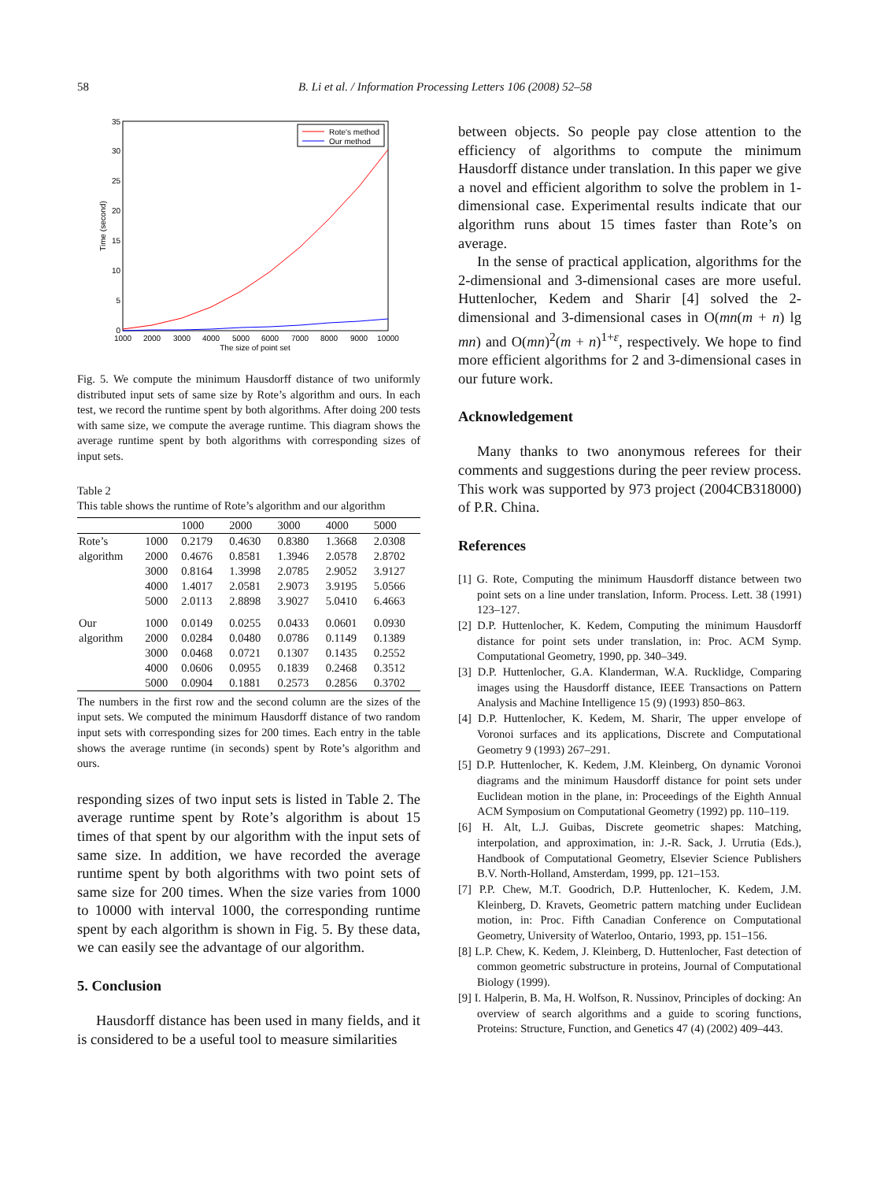58 B. Li et al. / Information Processing Letters 106 (2008) 52–58
35
30
25
20
15
10
5
0
1000
2000
3000
4000
5000
6000
7000
8000
9000
10000
The size of point set
Time (second)
Rote's method
Our method
Fig. 5. We compute the minimum Hausdorff distance of two uniformly distributed input sets of same size by Rote’s algorithm and ours. In each test, we record the runtime spent by both algorithms. After doing 200 tests with same size, we compute the average runtime. This diagram shows the average runtime spent by both algorithms with corresponding sizes of input sets.
Table 2
This table shows the runtime of Rote’s algorithm and our algorithm
| | | 1000 | 2000 | 3000 | 4000 | 5000 |
| --- | --- | --- | --- | --- | --- | --- |
| Rote’s | 1000 | 0.2179 | 0.4630 | 0.8380 | 1.3668 | 2.0308 |
| algorithm | 2000 | 0.4676 | 0.8581 | 1.3946 | 2.0578 | 2.8702 |
| | 3000 | 0.8164 | 1.3998 | 2.0785 | 2.9052 | 3.9127 |
| | 4000 | 1.4017 | 2.0581 | 2.9073 | 3.9195 | 5.0566 |
| | 5000 | 2.0113 | 2.8898 | 3.9027 | 5.0410 | 6.4663 |
| Our | 1000 | 0.0149 | 0.0255 | 0.0433 | 0.0601 | 0.0930 |
| algorithm | 2000 | 0.0284 | 0.0480 | 0.0786 | 0.1149 | 0.1389 |
| | 3000 | 0.0468 | 0.0721 | 0.1307 | 0.1435 | 0.2552 |
| | 4000 | 0.0606 | 0.0955 | 0.1839 | 0.2468 | 0.3512 |
| | 5000 | 0.0904 | 0.1881 | 0.2573 | 0.2856 | 0.3702 |
The numbers in the first row and the second column are the sizes of the input sets. We computed the minimum Hausdorff distance of two random input sets with corresponding sizes for 200 times. Each entry in the table shows the average runtime (in seconds) spent by Rote’s algorithm and ours.
responding sizes of two input sets is listed in Table 2. The average runtime spent by Rote’s algorithm is about 15 times of that spent by our algorithm with the input sets of same size. In addition, we have recorded the average runtime spent by both algorithms with two point sets of same size for 200 times. When the size varies from 1000 to 10000 with interval 1000, the corresponding runtime spent by each algorithm is shown in Fig. 5. By these data, we can easily see the advantage of our algorithm.
5. Conclusion
Hausdorff distance has been used in many fields, and it is considered to be a useful tool to measure similarities
between objects. So people pay close attention to the efficiency of algorithms to compute the minimum Hausdorff distance under translation. In this paper we give a novel and efficient algorithm to solve the problem in 1-dimensional case. Experimental results indicate that our algorithm runs about 15 times faster than Rote’s on average.
In the sense of practical application, algorithms for the 2-dimensional and 3-dimensional cases are more useful. Huttenlocher, Kedem and Sharir [4] solved the 2-dimensional and 3-dimensional cases in O(mn(m + n) lg mn) and O(mn)<sup>2</sup>(m + n)<sup>1+ε</sup>, respectively. We hope to find more efficient algorithms for 2 and 3-dimensional cases in our future work.
Acknowledgement
Many thanks to two anonymous referees for their comments and suggestions during the peer review process. This work was supported by 973 project (2004CB318000) of P.R. China.
References
[1] G. Rote, Computing the minimum Hausdorff distance between two point sets on a line under translation, Inform. Process. Lett. 38 (1991) 123–127.
[2] D.P. Huttenlocher, K. Kedem, Computing the minimum Hausdorff distance for point sets under translation, in: Proc. ACM Symp. Computational Geometry, 1990, pp. 340–349.
[3] D.P. Huttenlocher, G.A. Klanderman, W.A. Rucklidge, Comparing images using the Hausdorff distance, IEEE Transactions on Pattern Analysis and Machine Intelligence 15 (9) (1993) 850–863.
[4] D.P. Huttenlocher, K. Kedem, M. Sharir, The upper envelope of Voronoi surfaces and its applications, Discrete and Computational Geometry 9 (1993) 267–291.
[5] D.P. Huttenlocher, K. Kedem, J.M. Kleinberg, On dynamic Voronoi diagrams and the minimum Hausdorff distance for point sets under Euclidean motion in the plane, in: Proceedings of the Eighth Annual ACM Symposium on Computational Geometry (1992) pp. 110–119.
[6] H. Alt, L.J. Guibas, Discrete geometric shapes: Matching, interpolation, and approximation, in: J.-R. Sack, J. Urrutia (Eds.), Handbook of Computational Geometry, Elsevier Science Publishers B.V. North-Holland, Amsterdam, 1999, pp. 121–153.
[7] P.P. Chew, M.T. Goodrich, D.P. Huttenlocher, K. Kedem, J.M. Kleinberg, D. Kravets, Geometric pattern matching under Euclidean motion, in: Proc. Fifth Canadian Conference on Computational Geometry, University of Waterloo, Ontario, 1993, pp. 151–156.
[8] L.P. Chew, K. Kedem, J. Kleinberg, D. Huttenlocher, Fast detection of common geometric substructure in proteins, Journal of Computational Biology (1999).
[9] I. Halperin, B. Ma, H. Wolfson, R. Nussinov, Principles of docking: An overview of search algorithms and a guide to scoring functions, Proteins: Structure, Function, and Genetics 47 (4) (2002) 409–443.